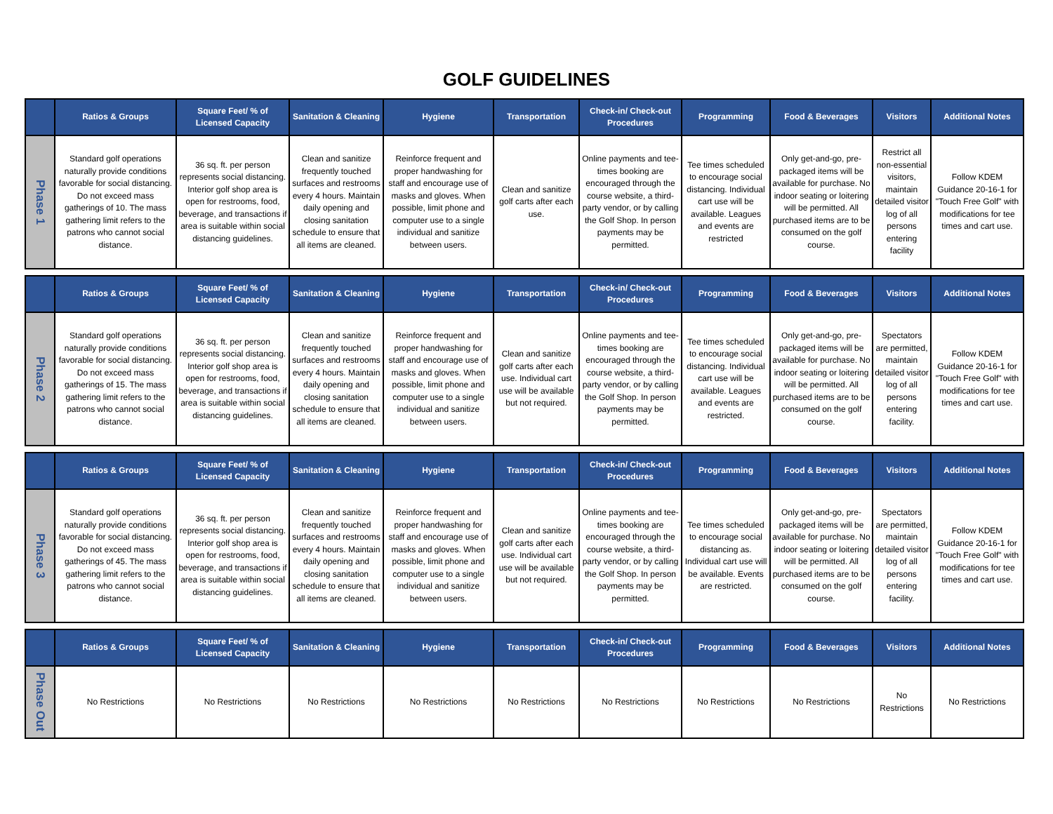GOLF GUIDELINES
| | Ratios & Groups | Square Feet/ % of Licensed Capacity | Sanitation & Cleaning | Hygiene | Transportation | Check-in/ Check-out Procedures | Programming | Food & Beverages | Visitors | Additional Notes |
| --- | --- | --- | --- | --- | --- | --- | --- | --- | --- | --- |
| Phase 1 | Standard golf operations naturally provide conditions favorable for social distancing. Do not exceed mass gatherings of 10. The mass gathering limit refers to the patrons who cannot social distance. | 36 sq. ft. per person represents social distancing. Interior golf shop area is open for restrooms, food, beverage, and transactions if area is suitable within social distancing guidelines. | Clean and sanitize frequently touched surfaces and restrooms every 4 hours. Maintain daily opening and closing sanitation schedule to ensure that all items are cleaned. | Reinforce frequent and proper handwashing for staff and encourage use of masks and gloves. When possible, limit phone and computer use to a single individual and sanitize between users. | Clean and sanitize golf carts after each use. | Online payments and tee-times booking are encouraged through the course website, a third-party vendor, or by calling the Golf Shop. In person payments may be permitted. | Tee times scheduled to encourage social distancing. Individual cart use will be available. Leagues and events are restricted | Only get-and-go, pre-packaged items will be available for purchase. No indoor seating or loitering will be permitted. All purchased items are to be consumed on the golf course. | Restrict all non-essential visitors, maintain detailed visitor log of all persons entering facility | Follow KDEM Guidance 20-16-1 for "Touch Free Golf" with modifications for tee times and cart use. |
| | Ratios & Groups | Square Feet/ % of Licensed Capacity | Sanitation & Cleaning | Hygiene | Transportation | Check-in/ Check-out Procedures | Programming | Food & Beverages | Visitors | Additional Notes |
| --- | --- | --- | --- | --- | --- | --- | --- | --- | --- | --- |
| Phase 2 | Standard golf operations naturally provide conditions favorable for social distancing. Do not exceed mass gatherings of 15. The mass gathering limit refers to the patrons who cannot social distance. | 36 sq. ft. per person represents social distancing. Interior golf shop area is open for restrooms, food, beverage, and transactions if area is suitable within social distancing guidelines. | Clean and sanitize frequently touched surfaces and restrooms every 4 hours. Maintain daily opening and closing sanitation schedule to ensure that all items are cleaned. | Reinforce frequent and proper handwashing for staff and encourage use of masks and gloves. When possible, limit phone and computer use to a single individual and sanitize between users. | Clean and sanitize golf carts after each use. Individual cart use will be available but not required. | Online payments and tee-times booking are encouraged through the course website, a third-party vendor, or by calling the Golf Shop. In person payments may be permitted. | Tee times scheduled to encourage social distancing. Individual cart use will be available. Leagues and events are restricted. | Only get-and-go, pre-packaged items will be available for purchase. No indoor seating or loitering will be permitted. All purchased items are to be consumed on the golf course. | Spectators are permitted, maintain detailed visitor log of all persons entering facility. | Follow KDEM Guidance 20-16-1 for "Touch Free Golf" with modifications for tee times and cart use. |
| | Ratios & Groups | Square Feet/ % of Licensed Capacity | Sanitation & Cleaning | Hygiene | Transportation | Check-in/ Check-out Procedures | Programming | Food & Beverages | Visitors | Additional Notes |
| --- | --- | --- | --- | --- | --- | --- | --- | --- | --- | --- |
| Phase 3 | Standard golf operations naturally provide conditions favorable for social distancing. Do not exceed mass gatherings of 45. The mass gathering limit refers to the patrons who cannot social distance. | 36 sq. ft. per person represents social distancing. Interior golf shop area is open for restrooms, food, beverage, and transactions if area is suitable within social distancing guidelines. | Clean and sanitize frequently touched surfaces and restrooms every 4 hours. Maintain daily opening and closing sanitation schedule to ensure that all items are cleaned. | Reinforce frequent and proper handwashing for staff and encourage use of masks and gloves. When possible, limit phone and computer use to a single individual and sanitize between users. | Clean and sanitize golf carts after each use. Individual cart use will be available but not required. | Online payments and tee-times booking are encouraged through the course website, a third-party vendor, or by calling the Golf Shop. In person payments may be permitted. | Tee times scheduled to encourage social distancing as. Individual cart use will be available. Events are restricted. | Only get-and-go, pre-packaged items will be available for purchase. No indoor seating or loitering will be permitted. All purchased items are to be consumed on the golf course. | Spectators are permitted, maintain detailed visitor log of all persons entering facility. | Follow KDEM Guidance 20-16-1 for "Touch Free Golf" with modifications for tee times and cart use. |
| | Ratios & Groups | Square Feet/ % of Licensed Capacity | Sanitation & Cleaning | Hygiene | Transportation | Check-in/ Check-out Procedures | Programming | Food & Beverages | Visitors | Additional Notes |
| --- | --- | --- | --- | --- | --- | --- | --- | --- | --- | --- |
| Phase Out | No Restrictions | No Restrictions | No Restrictions | No Restrictions | No Restrictions | No Restrictions | No Restrictions | No Restrictions | No Restrictions | No Restrictions |